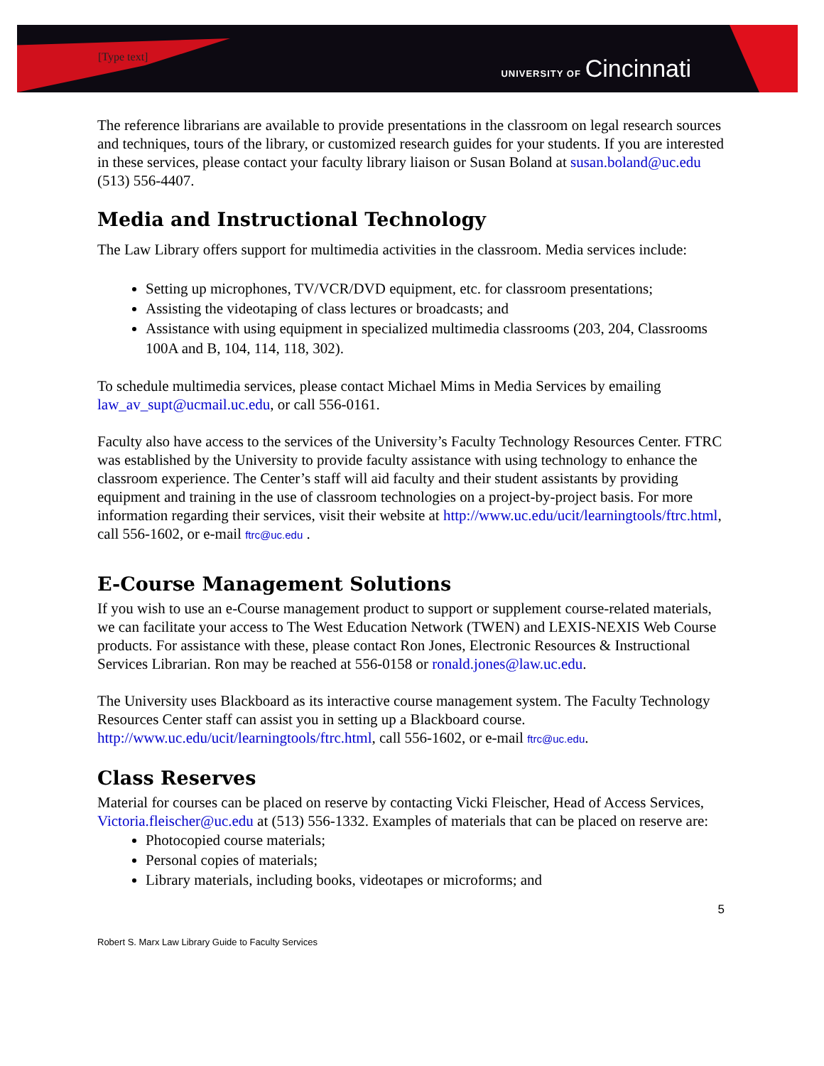[Type text] UNIVERSITY OF Cincinnati
The reference librarians are available to provide presentations in the classroom on legal research sources and techniques, tours of the library, or customized research guides for your students. If you are interested in these services, please contact your faculty library liaison or Susan Boland at susan.boland@uc.edu (513) 556-4407.
Media and Instructional Technology
The Law Library offers support for multimedia activities in the classroom. Media services include:
Setting up microphones, TV/VCR/DVD equipment, etc. for classroom presentations;
Assisting the videotaping of class lectures or broadcasts; and
Assistance with using equipment in specialized multimedia classrooms (203, 204, Classrooms 100A and B, 104, 114, 118, 302).
To schedule multimedia services, please contact Michael Mims in Media Services by emailing law_av_supt@ucmail.uc.edu, or call 556-0161.
Faculty also have access to the services of the University’s Faculty Technology Resources Center. FTRC was established by the University to provide faculty assistance with using technology to enhance the classroom experience. The Center’s staff will aid faculty and their student assistants by providing equipment and training in the use of classroom technologies on a project-by-project basis. For more information regarding their services, visit their website at http://www.uc.edu/ucit/learningtools/ftrc.html, call 556-1602, or e-mail ftrc@uc.edu .
E-Course Management Solutions
If you wish to use an e-Course management product to support or supplement course-related materials, we can facilitate your access to The West Education Network (TWEN) and LEXIS-NEXIS Web Course products. For assistance with these, please contact Ron Jones, Electronic Resources & Instructional Services Librarian. Ron may be reached at 556-0158 or ronald.jones@law.uc.edu.
The University uses Blackboard as its interactive course management system. The Faculty Technology Resources Center staff can assist you in setting up a Blackboard course. http://www.uc.edu/ucit/learningtools/ftrc.html, call 556-1602, or e-mail ftrc@uc.edu.
Class Reserves
Material for courses can be placed on reserve by contacting Vicki Fleischer, Head of Access Services, Victoria.fleischer@uc.edu at (513) 556-1332. Examples of materials that can be placed on reserve are:
Photocopied course materials;
Personal copies of materials;
Library materials, including books, videotapes or microforms; and
5
Robert S. Marx Law Library Guide to Faculty Services